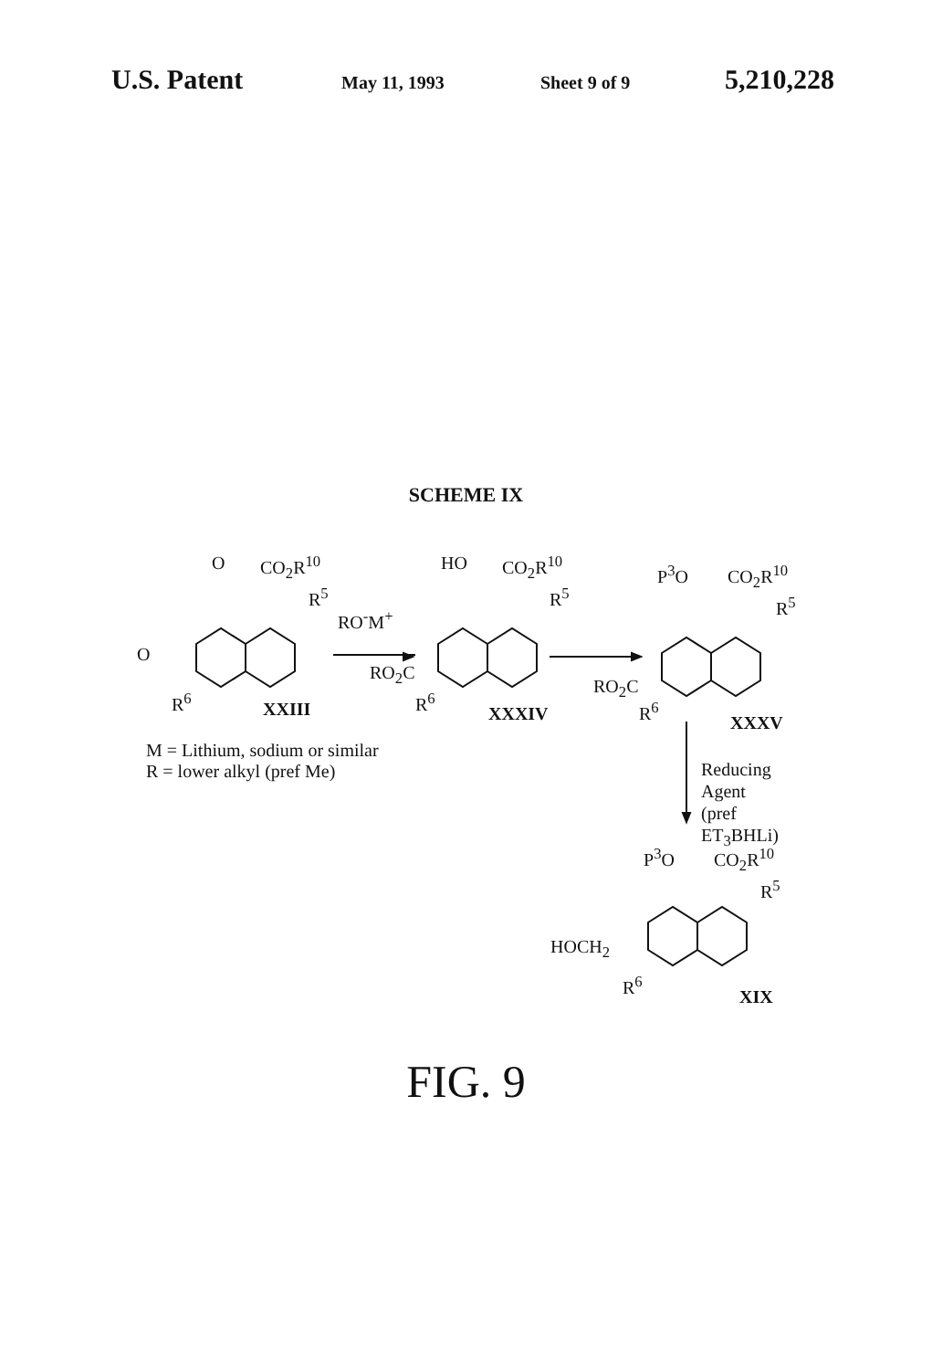U.S. Patent
May 11, 1993 Sheet 9 of 9
5,210,228
SCHEME IX
O CO<sub>2</sub>R<sup>10</sup>
R<sup>5</sup>
O
R<sup>6</sup> XXIII
RO<sup>-</sup>M<sup>+</sup>
HO CO<sub>2</sub>R<sup>10</sup>
R<sup>5</sup>
RO<sub>2</sub>C
R<sup>6</sup>
XXXIV
P<sup>3</sup>O CO<sub>2</sub>R<sup>10</sup>
R<sup>5</sup>
RO<sub>2</sub>C
R<sup>6</sup>
XXXV
M = Lithium, sodium or similar
R = lower alkyl (pref Me)
Reducing
Agent
(pref
ET<sub>3</sub>BHLi)
P<sup>3</sup>O CO<sub>2</sub>R<sup>10</sup>
R<sup>5</sup>
HOCH<sub>2</sub>
R<sup>6</sup>
XIX
FIG. 9